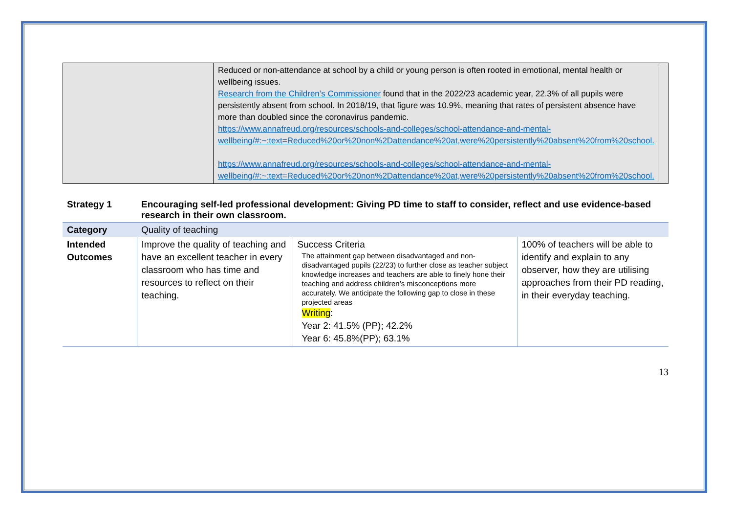| | Reduced or non-attendance at school by a child or young person is often rooted in emotional, mental health or wellbeing issues. Research from the Children’s Commissioner found that in the 2022/23 academic year, 22.3% of all pupils were persistently absent from school. In 2018/19, that figure was 10.9%, meaning that rates of persistent absence have more than doubled since the coronavirus pandemic. https://www.annafreud.org/resources/schools-and-colleges/school-attendance-and-mental-wellbeing/#:~:text=Reduced%20or%20non%2Dattendance%20at,were%20persistently%20absent%20from%20school. https://www.annafreud.org/resources/schools-and-colleges/school-attendance-and-mental-wellbeing/#:~:text=Reduced%20or%20non%2Dattendance%20at,were%20persistently%20absent%20from%20school. | |
| Strategy 1 | Encouraging self-led professional development: Giving PD time to staff to consider, reflect and use evidence-based research in their own classroom. | | |
| Category | Quality of teaching | | |
| Intended Outcomes | Improve the quality of teaching and have an excellent teacher in every classroom who has time and resources to reflect on their teaching. | Success Criteria The attainment gap between disadvantaged and non-disadvantaged pupils (22/23) to further close as teacher subject knowledge increases and teachers are able to finely hone their teaching and address children’s misconceptions more accurately. We anticipate the following gap to close in these projected areas Writing : Year 2: 41.5% (PP); 42.2% Year 6: 45.8%(PP); 63.1% | 100% of teachers will be able to identify and explain to any observer, how they are utilising approaches from their PD reading, in their everyday teaching. |
13